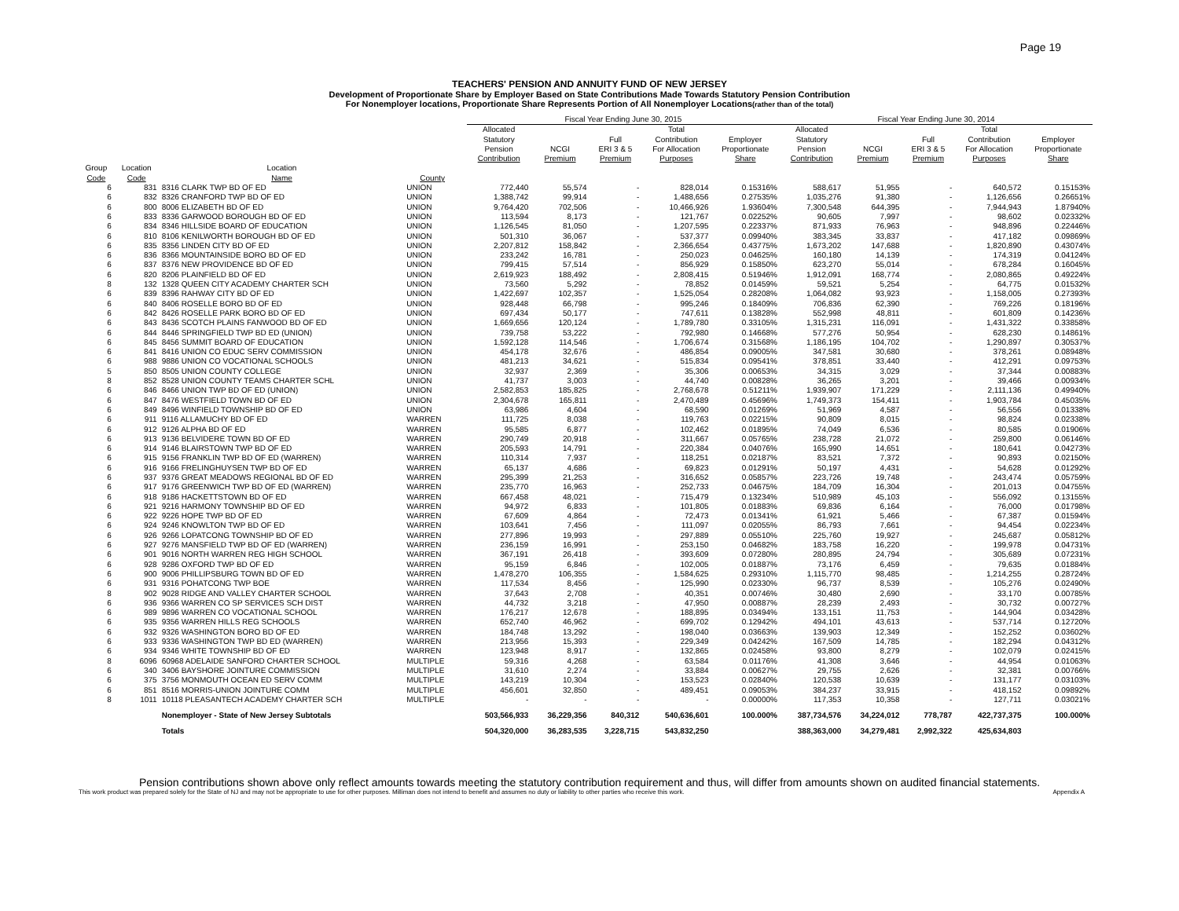Page 19
TEACHERS' PENSION AND ANNUITY FUND OF NEW JERSEY
Development of Proportionate Share by Employer Based on State Contributions Made Towards Statutory Pension Contribution
For Nonemployer locations, Proportionate Share Represents Portion of All Nonemployer Locations(rather than of the total)
| | | | | | Fiscal Year Ending June 30, 2015 | | | | | Fiscal Year Ending June 30, 2014 | | | | |
| --- | --- | --- | --- | --- | --- | --- | --- | --- | --- | --- | --- | --- | --- | --- |
| | | | | | Allocated Statutory Pension Contribution | NCGI Premium | Full ERI 3 & 5 Premium | Total Contribution For Allocation Purposes | Employer Proportionate Share | Allocated Statutory Pension Contribution | NCGI Premium | Full ERI 3 & 5 Premium | Total Contribution For Allocation Purposes | Employer Proportionate Share |
| Group Code | Location Code | Location Name | County | | | | | | | | | | | |
| 6 | 831 | 8316 CLARK TWP BD OF ED | UNION | | 772,440 | 55,574 | - | 828,014 | 0.15316% | 588,617 | 51,955 | - | 640,572 | 0.15153% |
| 6 | 832 | 8326 CRANFORD TWP BD OF ED | UNION | | 1,388,742 | 99,914 | - | 1,488,656 | 0.27535% | 1,035,276 | 91,380 | - | 1,126,656 | 0.26651% |
| 6 | 800 | 8006 ELIZABETH BD OF ED | UNION | | 9,764,420 | 702,506 | - | 10,466,926 | 1.93604% | 7,300,548 | 644,395 | - | 7,944,943 | 1.87940% |
| 6 | 833 | 8336 GARWOOD BOROUGH BD OF ED | UNION | | 113,594 | 8,173 | - | 121,767 | 0.02252% | 90,605 | 7,997 | - | 98,602 | 0.02332% |
| 6 | 834 | 8346 HILLSIDE BOARD OF EDUCATION | UNION | | 1,126,545 | 81,050 | - | 1,207,595 | 0.22337% | 871,933 | 76,963 | - | 948,896 | 0.22446% |
| 6 | 810 | 8106 KENILWORTH BOROUGH BD OF ED | UNION | | 501,310 | 36,067 | - | 537,377 | 0.09940% | 383,345 | 33,837 | - | 417,182 | 0.09869% |
| 6 | 835 | 8356 LINDEN CITY BD OF ED | UNION | | 2,207,812 | 158,842 | - | 2,366,654 | 0.43775% | 1,673,202 | 147,688 | - | 1,820,890 | 0.43074% |
| 6 | 836 | 8366 MOUNTAINSIDE BORO BD OF ED | UNION | | 233,242 | 16,781 | - | 250,023 | 0.04625% | 160,180 | 14,139 | - | 174,319 | 0.04124% |
| 6 | 837 | 8376 NEW PROVIDENCE BD OF ED | UNION | | 799,415 | 57,514 | - | 856,929 | 0.15850% | 623,270 | 55,014 | - | 678,284 | 0.16045% |
| 6 | 820 | 8206 PLAINFIELD BD OF ED | UNION | | 2,619,923 | 188,492 | - | 2,808,415 | 0.51946% | 1,912,091 | 168,774 | - | 2,080,865 | 0.49224% |
| 8 | 132 | 1328 QUEEN CITY ACADEMY CHARTER SCH | UNION | | 73,560 | 5,292 | - | 78,852 | 0.01459% | 59,521 | 5,254 | - | 64,775 | 0.01532% |
| 6 | 839 | 8396 RAHWAY CITY BD OF ED | UNION | | 1,422,697 | 102,357 | - | 1,525,054 | 0.28208% | 1,064,082 | 93,923 | - | 1,158,005 | 0.27393% |
| 6 | 840 | 8406 ROSELLE BORO BD OF ED | UNION | | 928,448 | 66,798 | - | 995,246 | 0.18409% | 706,836 | 62,390 | - | 769,226 | 0.18196% |
| 6 | 842 | 8426 ROSELLE PARK BORO BD OF ED | UNION | | 697,434 | 50,177 | - | 747,611 | 0.13828% | 552,998 | 48,811 | - | 601,809 | 0.14236% |
| 6 | 843 | 8436 SCOTCH PLAINS FANWOOD BD OF ED | UNION | | 1,669,656 | 120,124 | - | 1,789,780 | 0.33105% | 1,315,231 | 116,091 | - | 1,431,322 | 0.33858% |
| 6 | 844 | 8446 SPRINGFIELD TWP BD ED (UNION) | UNION | | 739,758 | 53,222 | - | 792,980 | 0.14668% | 577,276 | 50,954 | - | 628,230 | 0.14861% |
| 6 | 845 | 8456 SUMMIT BOARD OF EDUCATION | UNION | | 1,592,128 | 114,546 | - | 1,706,674 | 0.31568% | 1,186,195 | 104,702 | - | 1,290,897 | 0.30537% |
| 6 | 841 | 8416 UNION CO EDUC SERV COMMISSION | UNION | | 454,178 | 32,676 | - | 486,854 | 0.09005% | 347,581 | 30,680 | - | 378,261 | 0.08948% |
| 6 | 988 | 9886 UNION CO VOCATIONAL SCHOOLS | UNION | | 481,213 | 34,621 | - | 515,834 | 0.09541% | 378,851 | 33,440 | - | 412,291 | 0.09753% |
| 5 | 850 | 8505 UNION COUNTY COLLEGE | UNION | | 32,937 | 2,369 | - | 35,306 | 0.00653% | 34,315 | 3,029 | - | 37,344 | 0.00883% |
| 8 | 852 | 8528 UNION COUNTY TEAMS CHARTER SCHL | UNION | | 41,737 | 3,003 | - | 44,740 | 0.00828% | 36,265 | 3,201 | - | 39,466 | 0.00934% |
| 6 | 846 | 8466 UNION TWP BD OF ED (UNION) | UNION | | 2,582,853 | 185,825 | - | 2,768,678 | 0.51211% | 1,939,907 | 171,229 | - | 2,111,136 | 0.49940% |
| 6 | 847 | 8476 WESTFIELD TOWN BD OF ED | UNION | | 2,304,678 | 165,811 | - | 2,470,489 | 0.45696% | 1,749,373 | 154,411 | - | 1,903,784 | 0.45035% |
| 6 | 849 | 8496 WINFIELD TOWNSHIP BD OF ED | UNION | | 63,986 | 4,604 | - | 68,590 | 0.01269% | 51,969 | 4,587 | - | 56,556 | 0.01338% |
| 6 | 911 | 9116 ALLAMUCHY BD OF ED | WARREN | | 111,725 | 8,038 | - | 119,763 | 0.02215% | 90,809 | 8,015 | - | 98,824 | 0.02338% |
| 6 | 912 | 9126 ALPHA BD OF ED | WARREN | | 95,585 | 6,877 | - | 102,462 | 0.01895% | 74,049 | 6,536 | - | 80,585 | 0.01906% |
| 6 | 913 | 9136 BELVIDERE TOWN BD OF ED | WARREN | | 290,749 | 20,918 | - | 311,667 | 0.05765% | 238,728 | 21,072 | - | 259,800 | 0.06146% |
| 6 | 914 | 9146 BLAIRSTOWN TWP BD OF ED | WARREN | | 205,593 | 14,791 | - | 220,384 | 0.04076% | 165,990 | 14,651 | - | 180,641 | 0.04273% |
| 6 | 915 | 9156 FRANKLIN TWP BD OF ED (WARREN) | WARREN | | 110,314 | 7,937 | - | 118,251 | 0.02187% | 83,521 | 7,372 | - | 90,893 | 0.02150% |
| 6 | 916 | 9166 FRELINGHUYSEN TWP BD OF ED | WARREN | | 65,137 | 4,686 | - | 69,823 | 0.01291% | 50,197 | 4,431 | - | 54,628 | 0.01292% |
| 6 | 937 | 9376 GREAT MEADOWS REGIONAL BD OF ED | WARREN | | 295,399 | 21,253 | - | 316,652 | 0.05857% | 223,726 | 19,748 | - | 243,474 | 0.05759% |
| 6 | 917 | 9176 GREENWICH TWP BD OF ED (WARREN) | WARREN | | 235,770 | 16,963 | - | 252,733 | 0.04675% | 184,709 | 16,304 | - | 201,013 | 0.04755% |
| 6 | 918 | 9186 HACKETTSTOWN BD OF ED | WARREN | | 667,458 | 48,021 | - | 715,479 | 0.13234% | 510,989 | 45,103 | - | 556,092 | 0.13155% |
| 6 | 921 | 9216 HARMONY TOWNSHIP BD OF ED | WARREN | | 94,972 | 6,833 | - | 101,805 | 0.01883% | 69,836 | 6,164 | - | 76,000 | 0.01798% |
| 6 | 922 | 9226 HOPE TWP BD OF ED | WARREN | | 67,609 | 4,864 | - | 72,473 | 0.01341% | 61,921 | 5,466 | - | 67,387 | 0.01594% |
| 6 | 924 | 9246 KNOWLTON TWP BD OF ED | WARREN | | 103,641 | 7,456 | - | 111,097 | 0.02055% | 86,793 | 7,661 | - | 94,454 | 0.02234% |
| 6 | 926 | 9266 LOPATCONG TOWNSHIP BD OF ED | WARREN | | 277,896 | 19,993 | - | 297,889 | 0.05510% | 225,760 | 19,927 | - | 245,687 | 0.05812% |
| 6 | 927 | 9276 MANSFIELD TWP BD OF ED (WARREN) | WARREN | | 236,159 | 16,991 | - | 253,150 | 0.04682% | 183,758 | 16,220 | - | 199,978 | 0.04731% |
| 6 | 901 | 9016 NORTH WARREN REG HIGH SCHOOL | WARREN | | 367,191 | 26,418 | - | 393,609 | 0.07280% | 280,895 | 24,794 | - | 305,689 | 0.07231% |
| 6 | 928 | 9286 OXFORD TWP BD OF ED | WARREN | | 95,159 | 6,846 | - | 102,005 | 0.01887% | 73,176 | 6,459 | - | 79,635 | 0.01884% |
| 6 | 900 | 9006 PHILLIPSBURG TOWN BD OF ED | WARREN | | 1,478,270 | 106,355 | - | 1,584,625 | 0.29310% | 1,115,770 | 98,485 | - | 1,214,255 | 0.28724% |
| 6 | 931 | 9316 POHATCONG TWP BOE | WARREN | | 117,534 | 8,456 | - | 125,990 | 0.02330% | 96,737 | 8,539 | - | 105,276 | 0.02490% |
| 8 | 902 | 9028 RIDGE AND VALLEY CHARTER SCHOOL | WARREN | | 37,643 | 2,708 | - | 40,351 | 0.00746% | 30,480 | 2,690 | - | 33,170 | 0.00785% |
| 6 | 936 | 9366 WARREN CO SP SERVICES SCH DIST | WARREN | | 44,732 | 3,218 | - | 47,950 | 0.00887% | 28,239 | 2,493 | - | 30,732 | 0.00727% |
| 6 | 989 | 9896 WARREN CO VOCATIONAL SCHOOL | WARREN | | 176,217 | 12,678 | - | 188,895 | 0.03494% | 133,151 | 11,753 | - | 144,904 | 0.03428% |
| 6 | 935 | 9356 WARREN HILLS REG SCHOOLS | WARREN | | 652,740 | 46,962 | - | 699,702 | 0.12942% | 494,101 | 43,613 | - | 537,714 | 0.12720% |
| 6 | 932 | 9326 WASHINGTON BORO BD OF ED | WARREN | | 184,748 | 13,292 | - | 198,040 | 0.03663% | 139,903 | 12,349 | - | 152,252 | 0.03602% |
| 6 | 933 | 9336 WASHINGTON TWP BD ED (WARREN) | WARREN | | 213,956 | 15,393 | - | 229,349 | 0.04242% | 167,509 | 14,785 | - | 182,294 | 0.04312% |
| 6 | 934 | 9346 WHITE TOWNSHIP BD OF ED | WARREN | | 123,948 | 8,917 | - | 132,865 | 0.02458% | 93,800 | 8,279 | - | 102,079 | 0.02415% |
| 8 | 6096 | 60968 ADELAIDE SANFORD CHARTER SCHOOL | MULTIPLE | | 59,316 | 4,268 | - | 63,584 | 0.01176% | 41,308 | 3,646 | - | 44,954 | 0.01063% |
| 6 | 340 | 3406 BAYSHORE JOINTURE COMMISSION | MULTIPLE | | 31,610 | 2,274 | - | 33,884 | 0.00627% | 29,755 | 2,626 | - | 32,381 | 0.00766% |
| 6 | 375 | 3756 MONMOUTH OCEAN ED SERV COMM | MULTIPLE | | 143,219 | 10,304 | - | 153,523 | 0.02840% | 120,538 | 10,639 | - | 131,177 | 0.03103% |
| 6 | 851 | 8516 MORRIS-UNION JOINTURE COMM | MULTIPLE | | 456,601 | 32,850 | - | 489,451 | 0.09053% | 384,237 | 33,915 | - | 418,152 | 0.09892% |
| 8 | 1011 | 10118 PLEASANTECH ACADEMY CHARTER SCH | MULTIPLE | | - | - | - | - | 0.00000% | 117,353 | 10,358 | - | 127,711 | 0.03021% |
| | | Nonemployer - State of New Jersey Subtotals | | | 503,566,933 | 36,229,356 | 840,312 | 540,636,601 | 100.000% | 387,734,576 | 34,224,012 | 778,787 | 422,737,375 | 100.000% |
| | | Totals | | | 504,320,000 | 36,283,535 | 3,228,715 | 543,832,250 | | 388,363,000 | 34,279,481 | 2,992,322 | 425,634,803 | |
Pension contributions shown above only reflect amounts towards meeting the statutory contribution requirement and thus, will differ from amounts shown on audited financial statements.
This work product was prepared solely for the State of NJ and may not be appropriate to use for other purposes. Milliman does not intend to benefit and assumes no duty or liability to other parties who receive this work. Appendix A